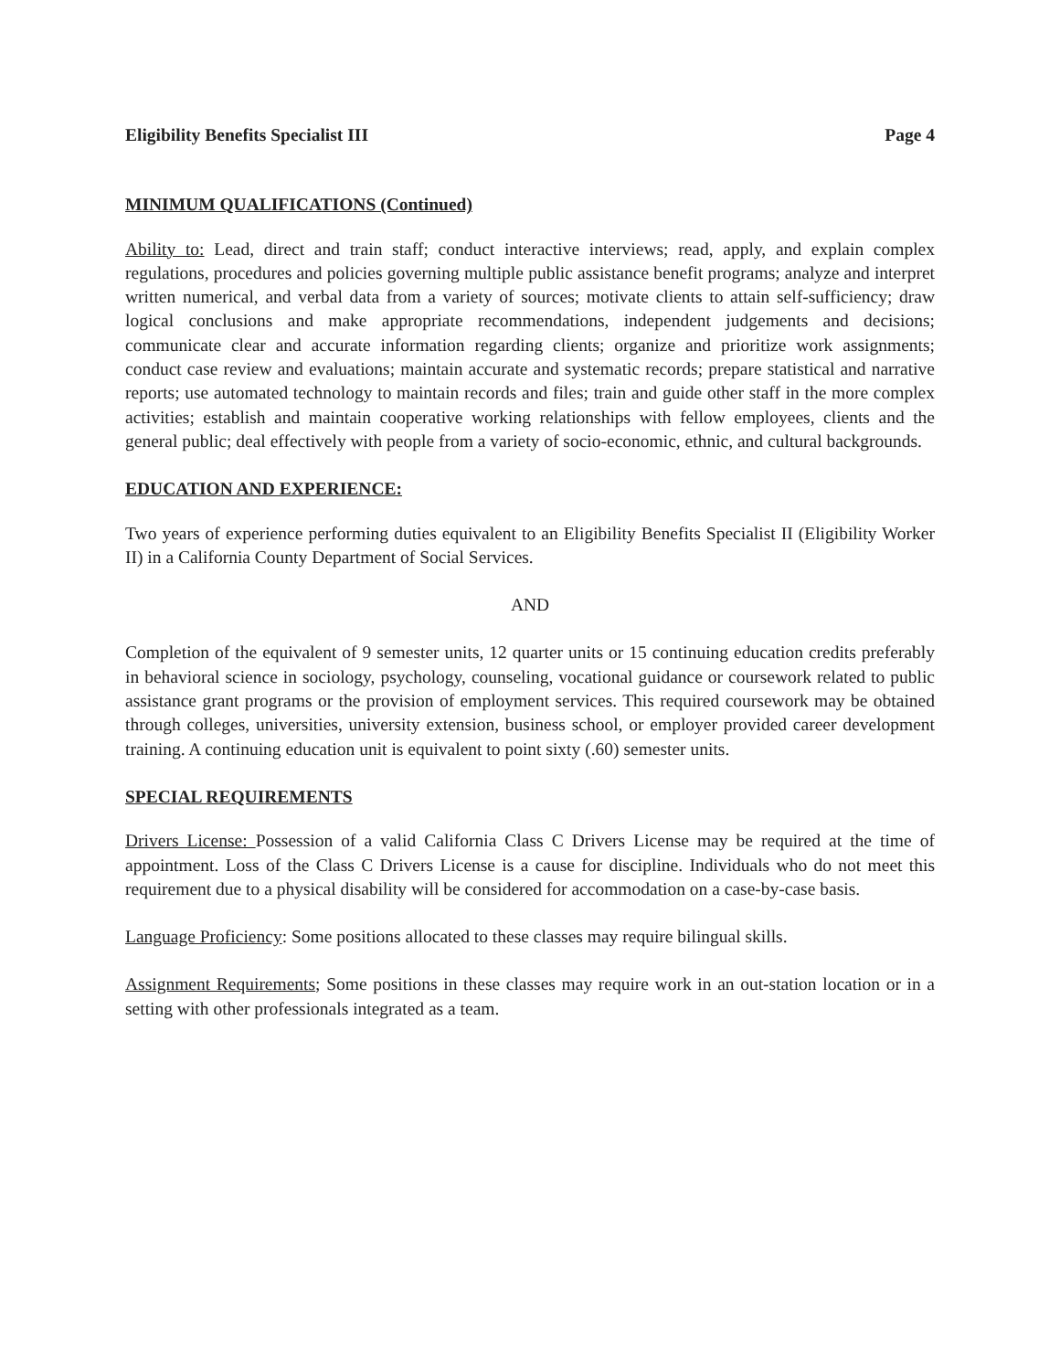Eligibility Benefits Specialist III Page 4
MINIMUM QUALIFICATIONS (Continued)
Ability to: Lead, direct and train staff; conduct interactive interviews; read, apply, and explain complex regulations, procedures and policies governing multiple public assistance benefit programs; analyze and interpret written numerical, and verbal data from a variety of sources; motivate clients to attain self-sufficiency; draw logical conclusions and make appropriate recommendations, independent judgements and decisions; communicate clear and accurate information regarding clients; organize and prioritize work assignments; conduct case review and evaluations; maintain accurate and systematic records; prepare statistical and narrative reports; use automated technology to maintain records and files; train and guide other staff in the more complex activities; establish and maintain cooperative working relationships with fellow employees, clients and the general public; deal effectively with people from a variety of socio-economic, ethnic, and cultural backgrounds.
EDUCATION AND EXPERIENCE:
Two years of experience performing duties equivalent to an Eligibility Benefits Specialist II (Eligibility Worker II) in a California County Department of Social Services.
AND
Completion of the equivalent of 9 semester units, 12 quarter units or 15 continuing education credits preferably in behavioral science in sociology, psychology, counseling, vocational guidance or coursework related to public assistance grant programs or the provision of employment services. This required coursework may be obtained through colleges, universities, university extension, business school, or employer provided career development training. A continuing education unit is equivalent to point sixty (.60) semester units.
SPECIAL REQUIREMENTS
Drivers License: Possession of a valid California Class C Drivers License may be required at the time of appointment. Loss of the Class C Drivers License is a cause for discipline. Individuals who do not meet this requirement due to a physical disability will be considered for accommodation on a case-by-case basis.
Language Proficiency: Some positions allocated to these classes may require bilingual skills.
Assignment Requirements; Some positions in these classes may require work in an out-station location or in a setting with other professionals integrated as a team.